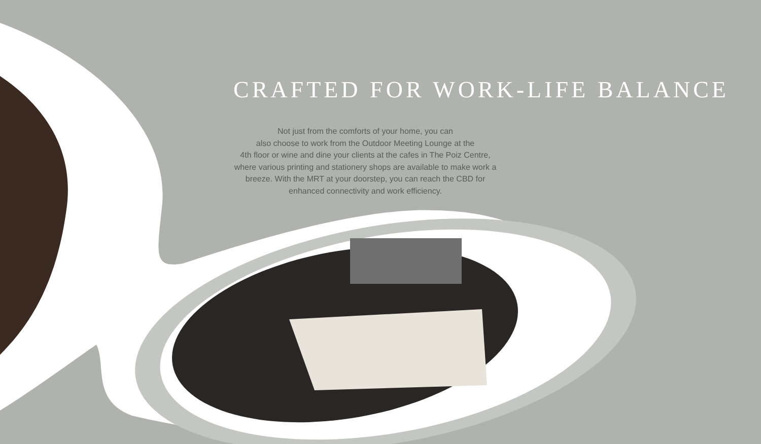CRAFTED FOR WORK-LIFE BALANCE
Not just from the comforts of your home, you can
also choose to work from the Outdoor Meeting Lounge at the
4th floor or wine and dine your clients at the cafes in The Poiz Centre,
where various printing and stationery shops are available to make work a
breeze. With the MRT at your doorstep, you can reach the CBD for
enhanced connectivity and work efficiency.